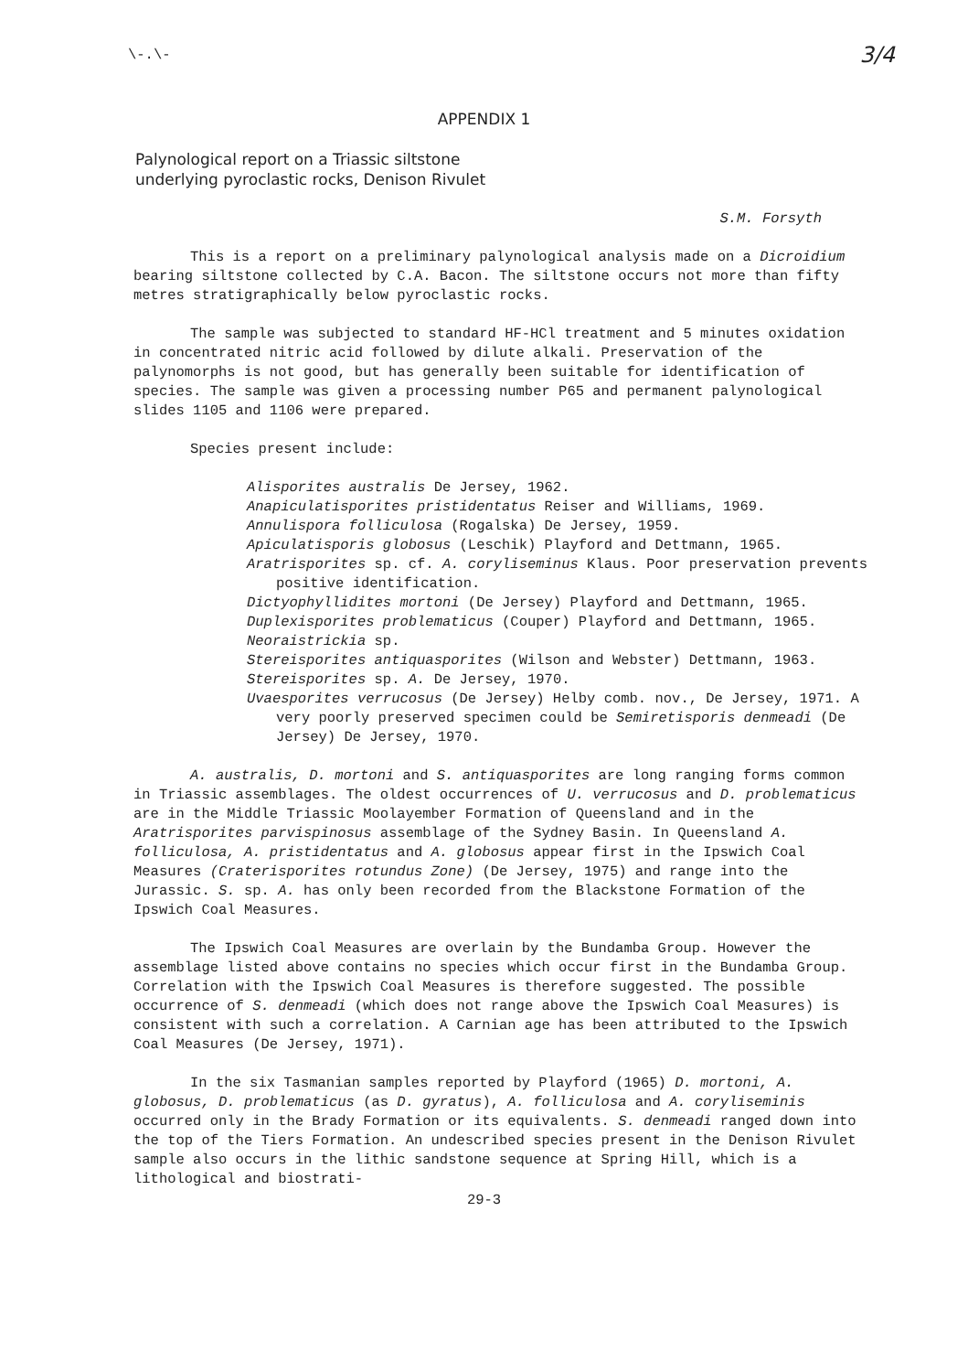\-.\- 3/4
APPENDIX 1
Palynological report on a Triassic siltstone
underlying pyroclastic rocks, Denison Rivulet
S.M. Forsyth
This is a report on a preliminary palynological analysis made on a Dicroidium bearing siltstone collected by C.A. Bacon. The siltstone occurs not more than fifty metres stratigraphically below pyroclastic rocks.
The sample was subjected to standard HF-HCl treatment and 5 minutes oxidation in concentrated nitric acid followed by dilute alkali. Preservation of the palynomorphs is not good, but has generally been suitable for identification of species. The sample was given a processing number P65 and permanent palynological slides 1105 and 1106 were prepared.
Species present include:
Alisporites australis De Jersey, 1962.
Anapiculatisporites pristidentatus Reiser and Williams, 1969.
Annulispora folliculosa (Rogalska) De Jersey, 1959.
Apiculatisporis globosus (Leschik) Playford and Dettmann, 1965.
Aratrisporites sp. cf. A. coryliseminus Klaus. Poor preservation prevents positive identification.
Dictyophyllidites mortoni (De Jersey) Playford and Dettmann, 1965.
Duplexisporites problematicus (Couper) Playford and Dettmann, 1965.
Neoraistrickia sp.
Stereisporites antiquasporites (Wilson and Webster) Dettmann, 1963.
Stereisporites sp. A. De Jersey, 1970.
Uvaesporites verrucosus (De Jersey) Helby comb. nov., De Jersey, 1971. A very poorly preserved specimen could be Semiretisporis denmeadi (De Jersey) De Jersey, 1970.
A. australis, D. mortoni and S. antiquasporites are long ranging forms common in Triassic assemblages. The oldest occurrences of U. verrucosus and D. problematicus are in the Middle Triassic Moolayember Formation of Queensland and in the Aratrisporites parvispinosus assemblage of the Sydney Basin. In Queensland A. folliculosa, A. pristidentatus and A. globosus appear first in the Ipswich Coal Measures (Craterisporites rotundus Zone) (De Jersey, 1975) and range into the Jurassic. S. sp. A. has only been recorded from the Blackstone Formation of the Ipswich Coal Measures.
The Ipswich Coal Measures are overlain by the Bundamba Group. However the assemblage listed above contains no species which occur first in the Bundamba Group. Correlation with the Ipswich Coal Measures is therefore suggested. The possible occurrence of S. denmeadi (which does not range above the Ipswich Coal Measures) is consistent with such a correlation. A Carnian age has been attributed to the Ipswich Coal Measures (De Jersey, 1971).
In the six Tasmanian samples reported by Playford (1965) D. mortoni, A. globosus, D. problematicus (as D. gyratus), A. folliculosa and A. coryliseminis occurred only in the Brady Formation or its equivalents. S. denmeadi ranged down into the top of the Tiers Formation. An undescribed species present in the Denison Rivulet sample also occurs in the lithic sandstone sequence at Spring Hill, which is a lithological and biostrati-
29-3